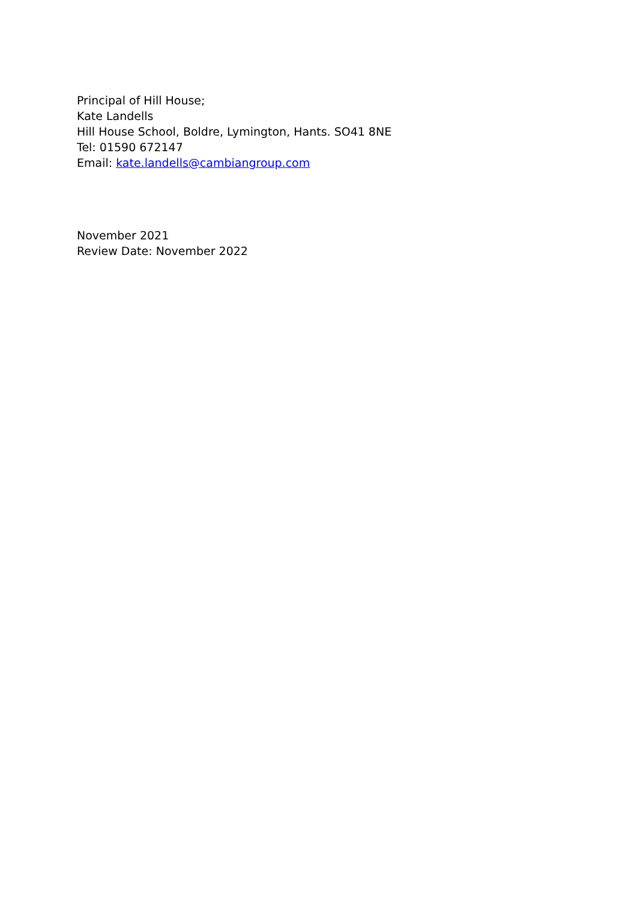Principal of Hill House;
Kate Landells
Hill House School, Boldre, Lymington, Hants. SO41 8NE
Tel: 01590 672147
Email: kate.landells@cambiangroup.com
November 2021
Review Date: November 2022